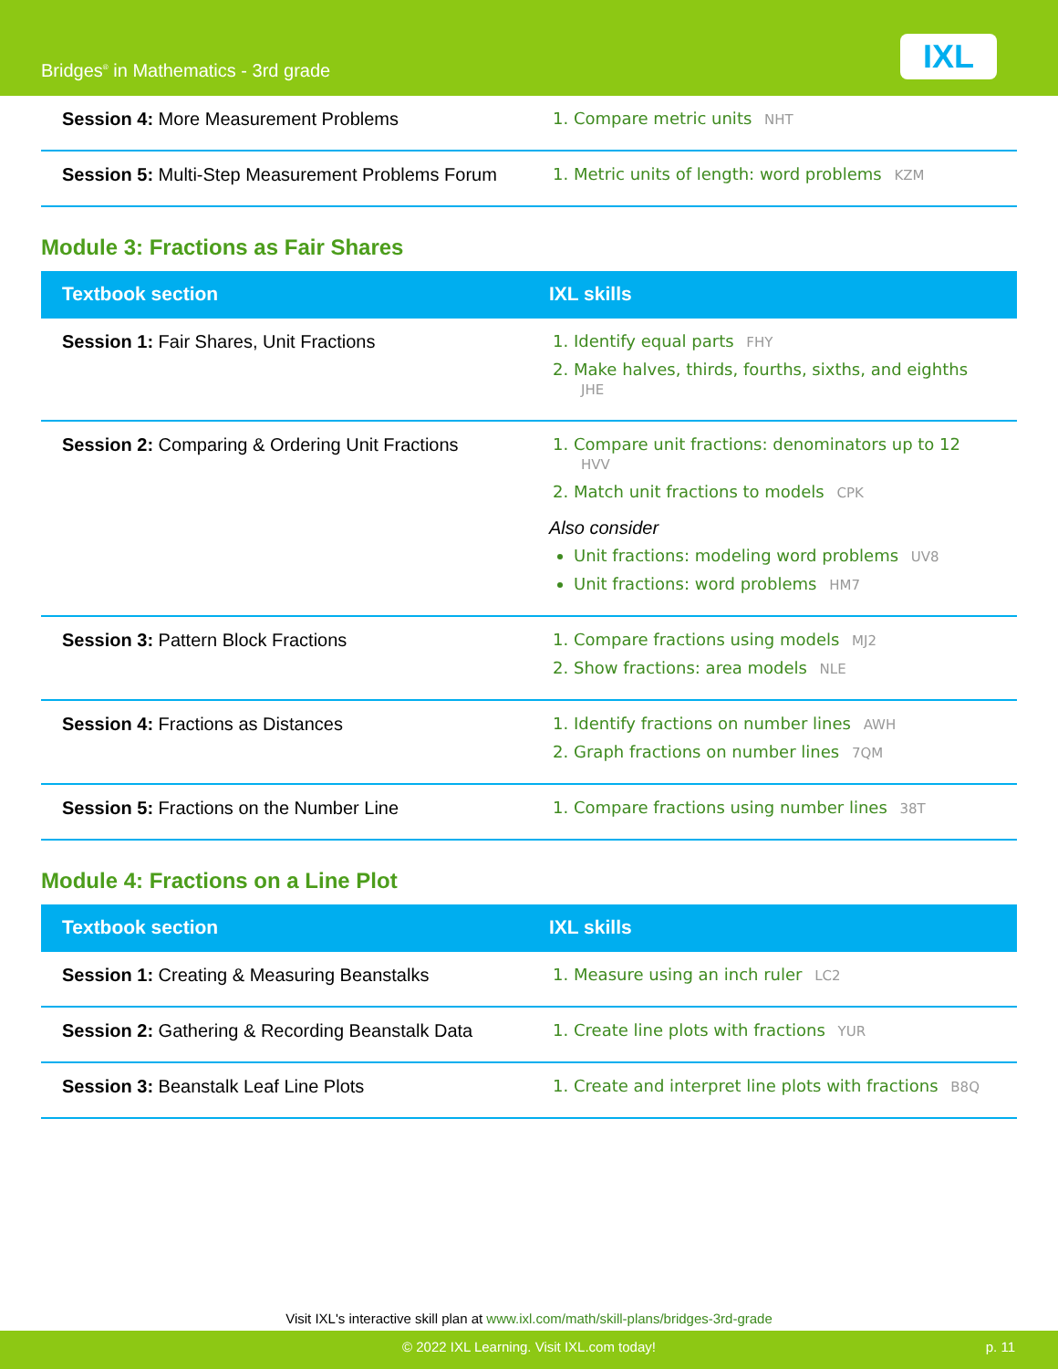Bridges<sup>®</sup> in Mathematics - 3rd grade
IXL
| Session 4: More Measurement Problems | 1. Compare metric units NHT |
| Session 5: Multi-Step Measurement Problems Forum | 1. Metric units of length: word problems KZM |
Module 3: Fractions as Fair Shares
| Textbook section | IXL skills |
| --- | --- |
| Session 1: Fair Shares, Unit Fractions | 1. Identify equal parts FHY 2. Make halves, thirds, fourths, sixths, and eighths JHE |
| Session 2: Comparing & Ordering Unit Fractions | 1. Compare unit fractions: denominators up to 12 HVV 2. Match unit fractions to models CPK Also consider Unit fractions: modeling word problems UV8 Unit fractions: word problems HM7 |
| Session 3: Pattern Block Fractions | 1. Compare fractions using models MJ2 2. Show fractions: area models NLE |
| Session 4: Fractions as Distances | 1. Identify fractions on number lines AWH 2. Graph fractions on number lines 7QM |
| Session 5: Fractions on the Number Line | 1. Compare fractions using number lines 38T |
Module 4: Fractions on a Line Plot
| Textbook section | IXL skills |
| --- | --- |
| Session 1: Creating & Measuring Beanstalks | 1. Measure using an inch ruler LC2 |
| Session 2: Gathering & Recording Beanstalk Data | 1. Create line plots with fractions YUR |
| Session 3: Beanstalk Leaf Line Plots | 1. Create and interpret line plots with fractions B8Q |
Visit IXL's interactive skill plan at www.ixl.com/math/skill-plans/bridges-3rd-grade
© 2022 IXL Learning. Visit IXL.com today! p. 11